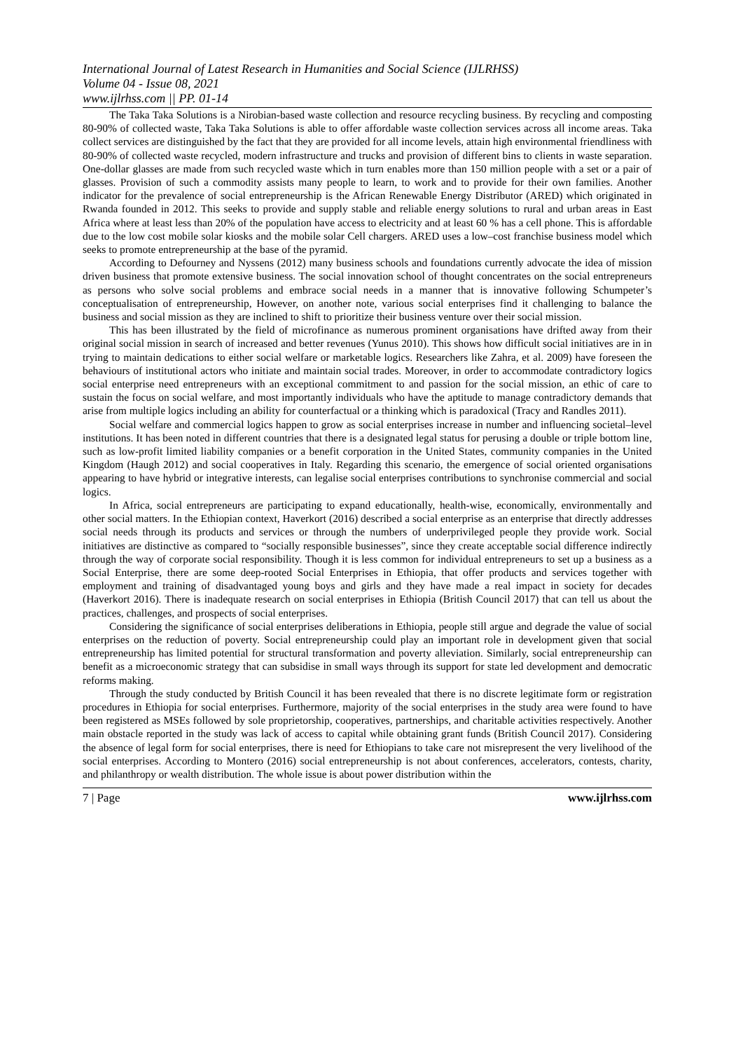International Journal of Latest Research in Humanities and Social Science (IJLRHSS)
Volume 04 - Issue 08, 2021
www.ijlrhss.com || PP. 01-14
The Taka Taka Solutions is a Nirobian-based waste collection and resource recycling business. By recycling and composting 80-90% of collected waste, Taka Taka Solutions is able to offer affordable waste collection services across all income areas. Taka collect services are distinguished by the fact that they are provided for all income levels, attain high environmental friendliness with 80-90% of collected waste recycled, modern infrastructure and trucks and provision of different bins to clients in waste separation. One-dollar glasses are made from such recycled waste which in turn enables more than 150 million people with a set or a pair of glasses. Provision of such a commodity assists many people to learn, to work and to provide for their own families. Another indicator for the prevalence of social entrepreneurship is the African Renewable Energy Distributor (ARED) which originated in Rwanda founded in 2012. This seeks to provide and supply stable and reliable energy solutions to rural and urban areas in East Africa where at least less than 20% of the population have access to electricity and at least 60 % has a cell phone. This is affordable due to the low cost mobile solar kiosks and the mobile solar Cell chargers. ARED uses a low–cost franchise business model which seeks to promote entrepreneurship at the base of the pyramid.
According to Defourney and Nyssens (2012) many business schools and foundations currently advocate the idea of mission driven business that promote extensive business. The social innovation school of thought concentrates on the social entrepreneurs as persons who solve social problems and embrace social needs in a manner that is innovative following Schumpeter’s conceptualisation of entrepreneurship, However, on another note, various social enterprises find it challenging to balance the business and social mission as they are inclined to shift to prioritize their business venture over their social mission.
This has been illustrated by the field of microfinance as numerous prominent organisations have drifted away from their original social mission in search of increased and better revenues (Yunus 2010). This shows how difficult social initiatives are in in trying to maintain dedications to either social welfare or marketable logics. Researchers like Zahra, et al. 2009) have foreseen the behaviours of institutional actors who initiate and maintain social trades. Moreover, in order to accommodate contradictory logics social enterprise need entrepreneurs with an exceptional commitment to and passion for the social mission, an ethic of care to sustain the focus on social welfare, and most importantly individuals who have the aptitude to manage contradictory demands that arise from multiple logics including an ability for counterfactual or a thinking which is paradoxical (Tracy and Randles 2011).
Social welfare and commercial logics happen to grow as social enterprises increase in number and influencing societal–level institutions. It has been noted in different countries that there is a designated legal status for perusing a double or triple bottom line, such as low-profit limited liability companies or a benefit corporation in the United States, community companies in the United Kingdom (Haugh 2012) and social cooperatives in Italy. Regarding this scenario, the emergence of social oriented organisations appearing to have hybrid or integrative interests, can legalise social enterprises contributions to synchronise commercial and social logics.
In Africa, social entrepreneurs are participating to expand educationally, health-wise, economically, environmentally and other social matters. In the Ethiopian context, Haverkort (2016) described a social enterprise as an enterprise that directly addresses social needs through its products and services or through the numbers of underprivileged people they provide work. Social initiatives are distinctive as compared to “socially responsible businesses”, since they create acceptable social difference indirectly through the way of corporate social responsibility. Though it is less common for individual entrepreneurs to set up a business as a Social Enterprise, there are some deep-rooted Social Enterprises in Ethiopia, that offer products and services together with employment and training of disadvantaged young boys and girls and they have made a real impact in society for decades (Haverkort 2016). There is inadequate research on social enterprises in Ethiopia (British Council 2017) that can tell us about the practices, challenges, and prospects of social enterprises.
Considering the significance of social enterprises deliberations in Ethiopia, people still argue and degrade the value of social enterprises on the reduction of poverty. Social entrepreneurship could play an important role in development given that social entrepreneurship has limited potential for structural transformation and poverty alleviation. Similarly, social entrepreneurship can benefit as a microeconomic strategy that can subsidise in small ways through its support for state led development and democratic reforms making.
Through the study conducted by British Council it has been revealed that there is no discrete legitimate form or registration procedures in Ethiopia for social enterprises. Furthermore, majority of the social enterprises in the study area were found to have been registered as MSEs followed by sole proprietorship, cooperatives, partnerships, and charitable activities respectively. Another main obstacle reported in the study was lack of access to capital while obtaining grant funds (British Council 2017). Considering the absence of legal form for social enterprises, there is need for Ethiopians to take care not misrepresent the very livelihood of the social enterprises. According to Montero (2016) social entrepreneurship is not about conferences, accelerators, contests, charity, and philanthropy or wealth distribution. The whole issue is about power distribution within the
7 | Page www.ijlrhss.com